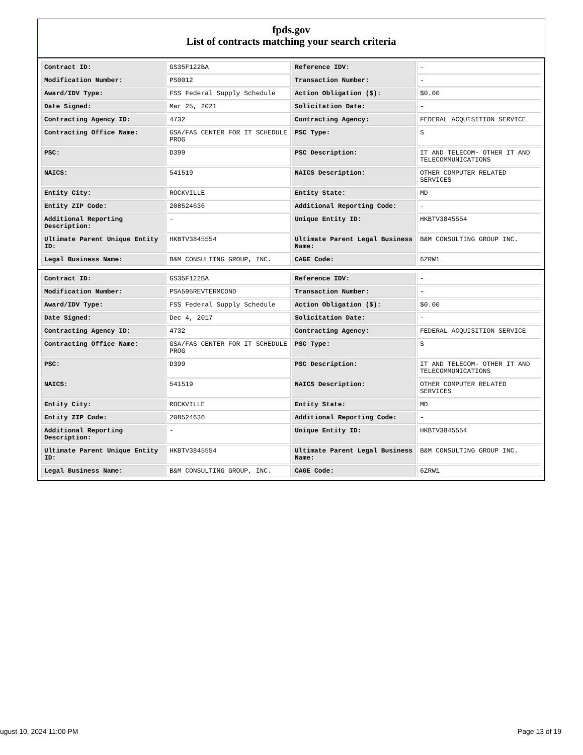fpds.gov
List of contracts matching your search criteria
| Contract ID: | GS35F122BA | Reference IDV: | - |
| Modification Number: | PS0012 | Transaction Number: | - |
| Award/IDV Type: | FSS Federal Supply Schedule | Action Obligation ($): | $0.00 |
| Date Signed: | Mar 25, 2021 | Solicitation Date: | - |
| Contracting Agency ID: | 4732 | Contracting Agency: | FEDERAL ACQUISITION SERVICE |
| Contracting Office Name: | GSA/FAS CENTER FOR IT SCHEDULE PROG | PSC Type: | S |
| PSC: | D399 | PSC Description: | IT AND TELECOM- OTHER IT AND TELECOMMUNICATIONS |
| NAICS: | 541519 | NAICS Description: | OTHER COMPUTER RELATED SERVICES |
| Entity City: | ROCKVILLE | Entity State: | MD |
| Entity ZIP Code: | 208524636 | Additional Reporting Code: | - |
| Additional Reporting Description: | - | Unique Entity ID: | HKBTV3845554 |
| Ultimate Parent Unique Entity ID: | HKBTV3845554 | Ultimate Parent Legal Business Name: | B&M CONSULTING GROUP INC. |
| Legal Business Name: | B&M CONSULTING GROUP, INC. | CAGE Code: | 6ZRW1 |
| Contract ID: | GS35F122BA | Reference IDV: | - |
| Modification Number: | PSA595REVTERMCOND | Transaction Number: | - |
| Award/IDV Type: | FSS Federal Supply Schedule | Action Obligation ($): | $0.00 |
| Date Signed: | Dec 4, 2017 | Solicitation Date: | - |
| Contracting Agency ID: | 4732 | Contracting Agency: | FEDERAL ACQUISITION SERVICE |
| Contracting Office Name: | GSA/FAS CENTER FOR IT SCHEDULE PROG | PSC Type: | S |
| PSC: | D399 | PSC Description: | IT AND TELECOM- OTHER IT AND TELECOMMUNICATIONS |
| NAICS: | 541519 | NAICS Description: | OTHER COMPUTER RELATED SERVICES |
| Entity City: | ROCKVILLE | Entity State: | MD |
| Entity ZIP Code: | 208524636 | Additional Reporting Code: | - |
| Additional Reporting Description: | - | Unique Entity ID: | HKBTV3845554 |
| Ultimate Parent Unique Entity ID: | HKBTV3845554 | Ultimate Parent Legal Business Name: | B&M CONSULTING GROUP INC. |
| Legal Business Name: | B&M CONSULTING GROUP, INC. | CAGE Code: | 6ZRW1 |
ugust 10, 2024 11:00 PM Page 13 of 19